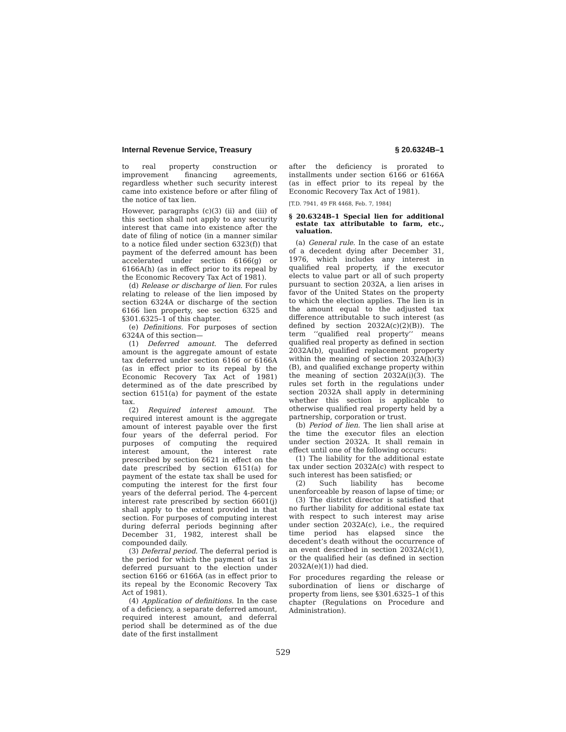Internal Revenue Service, Treasury § 20.6324B–1
to real property construction or improvement financing agreements, regardless whether such security interest came into existence before or after filing of the notice of tax lien.
However, paragraphs (c)(3) (ii) and (iii) of this section shall not apply to any security interest that came into existence after the date of filing of notice (in a manner similar to a notice filed under section 6323(f)) that payment of the deferred amount has been accelerated under section 6166(g) or 6166A(h) (as in effect prior to its repeal by the Economic Recovery Tax Act of 1981).
(d) Release or discharge of lien. For rules relating to release of the lien imposed by section 6324A or discharge of the section 6166 lien property, see section 6325 and §301.6325–1 of this chapter.
(e) Definitions. For purposes of section 6324A of this section—
(1) Deferred amount. The deferred amount is the aggregate amount of estate tax deferred under section 6166 or 6166A (as in effect prior to its repeal by the Economic Recovery Tax Act of 1981) determined as of the date prescribed by section 6151(a) for payment of the estate tax.
(2) Required interest amount. The required interest amount is the aggregate amount of interest payable over the first four years of the deferral period. For purposes of computing the required interest amount, the interest rate prescribed by section 6621 in effect on the date prescribed by section 6151(a) for payment of the estate tax shall be used for computing the interest for the first four years of the deferral period. The 4-percent interest rate prescribed by section 6601(j) shall apply to the extent provided in that section. For purposes of computing interest during deferral periods beginning after December 31, 1982, interest shall be compounded daily.
(3) Deferral period. The deferral period is the period for which the payment of tax is deferred pursuant to the election under section 6166 or 6166A (as in effect prior to its repeal by the Economic Recovery Tax Act of 1981).
(4) Application of definitions. In the case of a deficiency, a separate deferred amount, required interest amount, and deferral period shall be determined as of the due date of the first installment
after the deficiency is prorated to installments under section 6166 or 6166A (as in effect prior to its repeal by the Economic Recovery Tax Act of 1981).
[T.D. 7941, 49 FR 4468, Feb. 7, 1984]
§ 20.6324B–1 Special lien for additional estate tax attributable to farm, etc., valuation.
(a) General rule. In the case of an estate of a decedent dying after December 31, 1976, which includes any interest in qualified real property, if the executor elects to value part or all of such property pursuant to section 2032A, a lien arises in favor of the United States on the property to which the election applies. The lien is in the amount equal to the adjusted tax difference attributable to such interest (as defined by section 2032A(c)(2)(B)). The term ‘‘qualified real property’’ means qualified real property as defined in section 2032A(b), qualified replacement property within the meaning of section 2032A(h)(3)(B), and qualified exchange property within the meaning of section 2032A(i)(3). The rules set forth in the regulations under section 2032A shall apply in determining whether this section is applicable to otherwise qualified real property held by a partnership, corporation or trust.
(b) Period of lien. The lien shall arise at the time the executor files an election under section 2032A. It shall remain in effect until one of the following occurs:
(1) The liability for the additional estate tax under section 2032A(c) with respect to such interest has been satisfied; or
(2) Such liability has become unenforceable by reason of lapse of time; or
(3) The district director is satisfied that no further liability for additional estate tax with respect to such interest may arise under section 2032A(c), i.e., the required time period has elapsed since the decedent’s death without the occurrence of an event described in section 2032A(c)(1), or the qualified heir (as defined in section 2032A(e)(1)) had died.
For procedures regarding the release or subordination of liens or discharge of property from liens, see §301.6325–1 of this chapter (Regulations on Procedure and Administration).
529